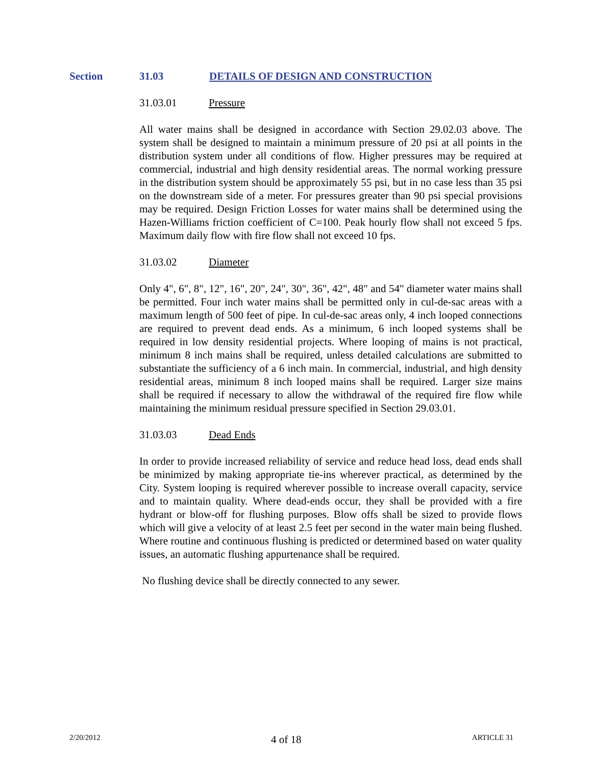Section 31.03 DETAILS OF DESIGN AND CONSTRUCTION
31.03.01 Pressure
All water mains shall be designed in accordance with Section 29.02.03 above. The system shall be designed to maintain a minimum pressure of 20 psi at all points in the distribution system under all conditions of flow. Higher pressures may be required at commercial, industrial and high density residential areas. The normal working pressure in the distribution system should be approximately 55 psi, but in no case less than 35 psi on the downstream side of a meter. For pressures greater than 90 psi special provisions may be required. Design Friction Losses for water mains shall be determined using the Hazen-Williams friction coefficient of C=100. Peak hourly flow shall not exceed 5 fps. Maximum daily flow with fire flow shall not exceed 10 fps.
31.03.02 Diameter
Only 4", 6", 8", 12", 16", 20", 24", 30", 36", 42", 48" and 54" diameter water mains shall be permitted. Four inch water mains shall be permitted only in cul-de-sac areas with a maximum length of 500 feet of pipe. In cul-de-sac areas only, 4 inch looped connections are required to prevent dead ends. As a minimum, 6 inch looped systems shall be required in low density residential projects. Where looping of mains is not practical, minimum 8 inch mains shall be required, unless detailed calculations are submitted to substantiate the sufficiency of a 6 inch main. In commercial, industrial, and high density residential areas, minimum 8 inch looped mains shall be required. Larger size mains shall be required if necessary to allow the withdrawal of the required fire flow while maintaining the minimum residual pressure specified in Section 29.03.01.
31.03.03 Dead Ends
In order to provide increased reliability of service and reduce head loss, dead ends shall be minimized by making appropriate tie-ins wherever practical, as determined by the City. System looping is required wherever possible to increase overall capacity, service and to maintain quality. Where dead-ends occur, they shall be provided with a fire hydrant or blow-off for flushing purposes. Blow offs shall be sized to provide flows which will give a velocity of at least 2.5 feet per second in the water main being flushed. Where routine and continuous flushing is predicted or determined based on water quality issues, an automatic flushing appurtenance shall be required.
No flushing device shall be directly connected to any sewer.
2/20/2012 4 of 18 ARTICLE 31